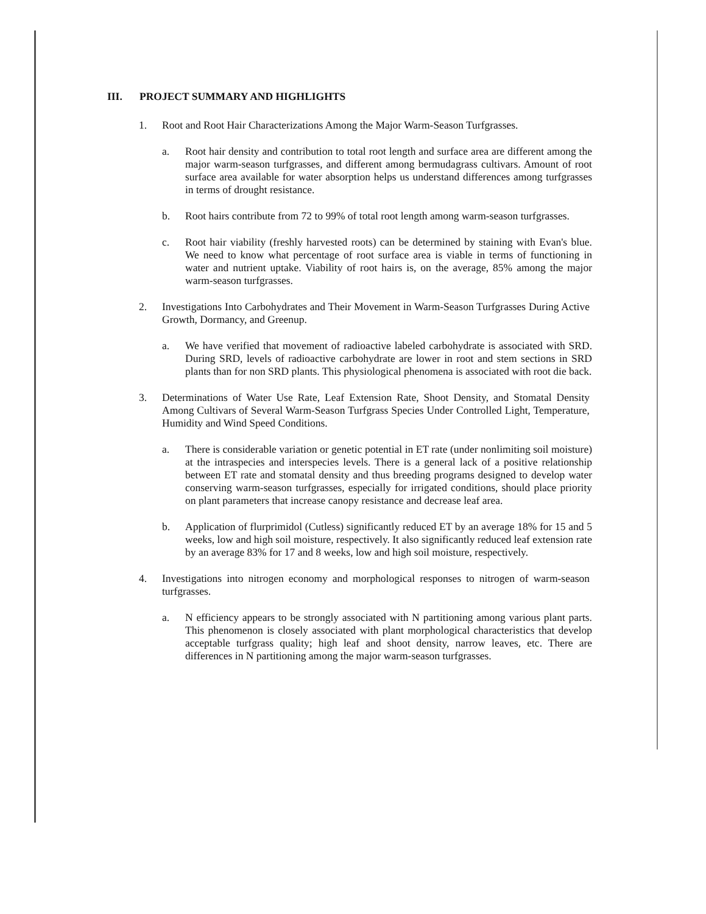III. PROJECT SUMMARY AND HIGHLIGHTS
1. Root and Root Hair Characterizations Among the Major Warm-Season Turfgrasses.
a. Root hair density and contribution to total root length and surface area are different among the major warm-season turfgrasses, and different among bermudagrass cultivars. Amount of root surface area available for water absorption helps us understand differences among turfgrasses in terms of drought resistance.
b. Root hairs contribute from 72 to 99% of total root length among warm-season turfgrasses.
c. Root hair viability (freshly harvested roots) can be determined by staining with Evan's blue. We need to know what percentage of root surface area is viable in terms of functioning in water and nutrient uptake. Viability of root hairs is, on the average, 85% among the major warm-season turfgrasses.
2. Investigations Into Carbohydrates and Their Movement in Warm-Season Turfgrasses During Active Growth, Dormancy, and Greenup.
a. We have verified that movement of radioactive labeled carbohydrate is associated with SRD. During SRD, levels of radioactive carbohydrate are lower in root and stem sections in SRD plants than for non SRD plants. This physiological phenomena is associated with root die back.
3. Determinations of Water Use Rate, Leaf Extension Rate, Shoot Density, and Stomatal Density Among Cultivars of Several Warm-Season Turfgrass Species Under Controlled Light, Temperature, Humidity and Wind Speed Conditions.
a. There is considerable variation or genetic potential in ET rate (under nonlimiting soil moisture) at the intraspecies and interspecies levels. There is a general lack of a positive relationship between ET rate and stomatal density and thus breeding programs designed to develop water conserving warm-season turfgrasses, especially for irrigated conditions, should place priority on plant parameters that increase canopy resistance and decrease leaf area.
b. Application of flurprimidol (Cutless) significantly reduced ET by an average 18% for 15 and 5 weeks, low and high soil moisture, respectively. It also significantly reduced leaf extension rate by an average 83% for 17 and 8 weeks, low and high soil moisture, respectively.
4. Investigations into nitrogen economy and morphological responses to nitrogen of warm-season turfgrasses.
a. N efficiency appears to be strongly associated with N partitioning among various plant parts. This phenomenon is closely associated with plant morphological characteristics that develop acceptable turfgrass quality; high leaf and shoot density, narrow leaves, etc. There are differences in N partitioning among the major warm-season turfgrasses.